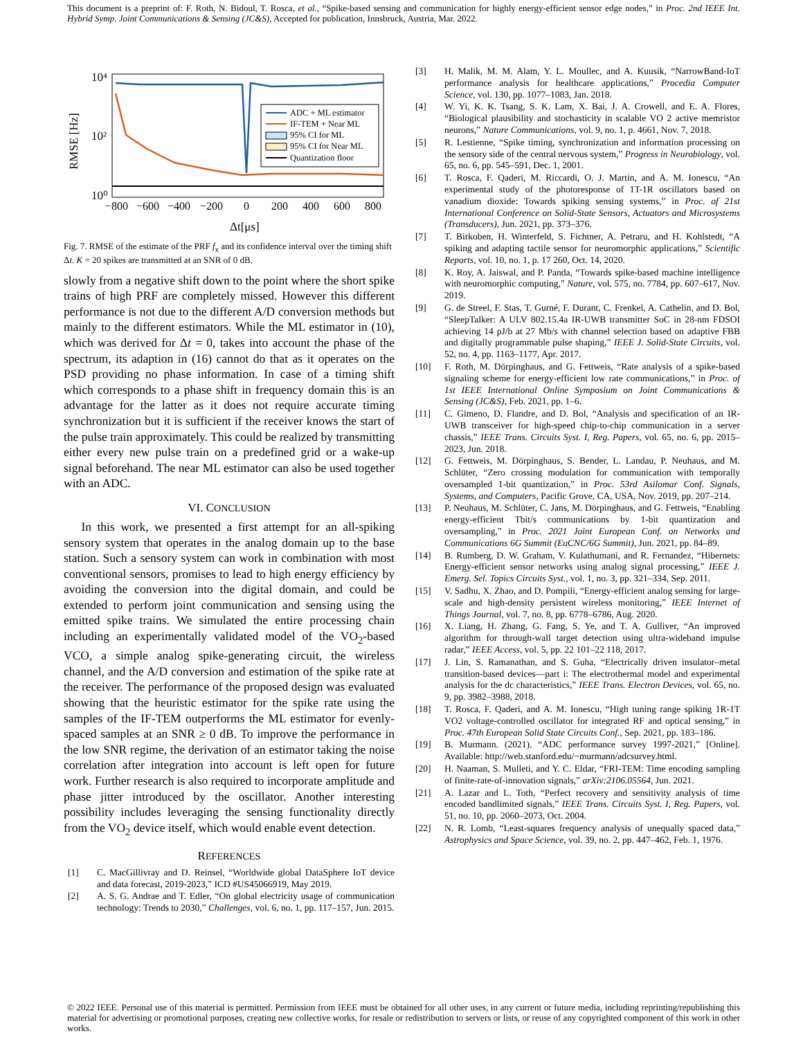This document is a preprint of: F. Roth, N. Bidoul, T. Rosca, et al., “Spike-based sensing and communication for highly energy-efficient sensor edge nodes,” in Proc. 2nd IEEE Int. Hybrid Symp. Joint Communications & Sensing (JC&S), Accepted for publication, Innsbruck, Austria, Mar. 2022.
10⁴
10²
10⁰
RMSE [Hz]
−800
−600
−400
−200
0
200
400
600
800
Δt[μs]
ADC + ML estimator
IF-TEM + Near ML
95% CI for ML
95% CI for Near ML
Quantization floor
Fig. 7. RMSE of the estimate of the PRF f<sub>x</sub> and its confidence interval over the timing shift Δt. K = 20 spikes are transmitted at an SNR of 0 dB.
slowly from a negative shift down to the point where the short spike trains of high PRF are completely missed. However this different performance is not due to the different A/D conversion methods but mainly to the different estimators. While the ML estimator in (10), which was derived for Δt = 0, takes into account the phase of the spectrum, its adaption in (16) cannot do that as it operates on the PSD providing no phase information. In case of a timing shift which corresponds to a phase shift in frequency domain this is an advantage for the latter as it does not require accurate timing synchronization but it is sufficient if the receiver knows the start of the pulse train approximately. This could be realized by transmitting either every new pulse train on a predefined grid or a wake-up signal beforehand. The near ML estimator can also be used together with an ADC.
VI. CONCLUSION
In this work, we presented a first attempt for an all-spiking sensory system that operates in the analog domain up to the base station. Such a sensory system can work in combination with most conventional sensors, promises to lead to high energy efficiency by avoiding the conversion into the digital domain, and could be extended to perform joint communication and sensing using the emitted spike trains. We simulated the entire processing chain including an experimentally validated model of the VO<sub>2</sub>-based VCO, a simple analog spike-generating circuit, the wireless channel, and the A/D conversion and estimation of the spike rate at the receiver. The performance of the proposed design was evaluated showing that the heuristic estimator for the spike rate using the samples of the IF-TEM outperforms the ML estimator for evenly-spaced samples at an SNR ≥ 0 dB. To improve the performance in the low SNR regime, the derivation of an estimator taking the noise correlation after integration into account is left open for future work. Further research is also required to incorporate amplitude and phase jitter introduced by the oscillator. Another interesting possibility includes leveraging the sensing functionality directly from the VO<sub>2</sub> device itself, which would enable event detection.
REFERENCES
[1] C. MacGillivray and D. Reinsel, “Worldwide global DataSphere IoT device and data forecast, 2019-2023,” ICD #US45066919, May 2019.
[2] A. S. G. Andrae and T. Edler, “On global electricity usage of communication technology: Trends to 2030,” Challenges, vol. 6, no. 1, pp. 117–157, Jun. 2015.
[3] H. Malik, M. M. Alam, Y. L. Moullec, and A. Kuusik, “NarrowBand-IoT performance analysis for healthcare applications,” Procedia Computer Science, vol. 130, pp. 1077–1083, Jan. 2018.
[4] W. Yi, K. K. Tsang, S. K. Lam, X. Bai, J. A. Crowell, and E. A. Flores, “Biological plausibility and stochasticity in scalable VO 2 active memristor neurons,” Nature Communications, vol. 9, no. 1, p. 4661, Nov. 7, 2018.
[5] R. Lestienne, “Spike timing, synchronization and information processing on the sensory side of the central nervous system,” Progress in Neurobiology, vol. 65, no. 6, pp. 545–591, Dec. 1, 2001.
[6] T. Rosca, F. Qaderi, M. Riccardi, O. J. Martin, and A. M. Ionescu, “An experimental study of the photoresponse of 1T-1R oscillators based on vanadium dioxide: Towards spiking sensing systems,” in Proc. of 21st International Conference on Solid-State Sensors, Actuators and Microsystems (Transducers), Jun. 2021, pp. 373–376.
[7] T. Birkoben, H. Winterfeld, S. Fichtner, A. Petraru, and H. Kohlstedt, “A spiking and adapting tactile sensor for neuromorphic applications,” Scientific Reports, vol. 10, no. 1, p. 17 260, Oct. 14, 2020.
[8] K. Roy, A. Jaiswal, and P. Panda, “Towards spike-based machine intelligence with neuromorphic computing,” Nature, vol. 575, no. 7784, pp. 607–617, Nov. 2019.
[9] G. de Streel, F. Stas, T. Gurné, F. Durant, C. Frenkel, A. Cathelin, and D. Bol, “SleepTalker: A ULV 802.15.4a IR-UWB transmitter SoC in 28-nm FDSOI achieving 14 pJ/b at 27 Mb/s with channel selection based on adaptive FBB and digitally programmable pulse shaping,” IEEE J. Solid-State Circuits, vol. 52, no. 4, pp. 1163–1177, Apr. 2017.
[10] F. Roth, M. Dörpinghaus, and G. Fettweis, “Rate analysis of a spike-based signaling scheme for energy-efficient low rate communications,” in Proc. of 1st IEEE International Online Symposium on Joint Communications & Sensing (JC&S), Feb. 2021, pp. 1–6.
[11] C. Gimeno, D. Flandre, and D. Bol, “Analysis and specification of an IR-UWB transceiver for high-speed chip-to-chip communication in a server chassis,” IEEE Trans. Circuits Syst. I, Reg. Papers, vol. 65, no. 6, pp. 2015–2023, Jun. 2018.
[12] G. Fettweis, M. Dörpinghaus, S. Bender, L. Landau, P. Neuhaus, and M. Schlüter, “Zero crossing modulation for communication with temporally oversampled 1-bit quantization,” in Proc. 53rd Asilomar Conf. Signals, Systems, and Computers, Pacific Grove, CA, USA, Nov. 2019, pp. 207–214.
[13] P. Neuhaus, M. Schlüter, C. Jans, M. Dörpinghaus, and G. Fettweis, “Enabling energy-efficient Tbit/s communications by 1-bit quantization and oversampling,” in Proc. 2021 Joint European Conf. on Networks and Communications 6G Summit (EuCNC/6G Summit), Jun. 2021, pp. 84–89.
[14] B. Rumberg, D. W. Graham, V. Kulathumani, and R. Fernandez, “Hibernets: Energy-efficient sensor networks using analog signal processing,” IEEE J. Emerg. Sel. Topics Circuits Syst., vol. 1, no. 3, pp. 321–334, Sep. 2011.
[15] V. Sadhu, X. Zhao, and D. Pompili, “Energy-efficient analog sensing for large-scale and high-density persistent wireless monitoring,” IEEE Internet of Things Journal, vol. 7, no. 8, pp. 6778–6786, Aug. 2020.
[16] X. Liang, H. Zhang, G. Fang, S. Ye, and T. A. Gulliver, “An improved algorithm for through-wall target detection using ultra-wideband impulse radar,” IEEE Access, vol. 5, pp. 22 101–22 118, 2017.
[17] J. Lin, S. Ramanathan, and S. Guha, “Electrically driven insulator–metal transition-based devices—part i: The electrothermal model and experimental analysis for the dc characteristics,” IEEE Trans. Electron Devices, vol. 65, no. 9, pp. 3982–3988, 2018.
[18] T. Rosca, F. Qaderi, and A. M. Ionescu, “High tuning range spiking 1R-1T VO2 voltage-controlled oscillator for integrated RF and optical sensing,” in Proc. 47th European Solid State Circuits Conf., Sep. 2021, pp. 183–186.
[19] B. Murmann. (2021). “ADC performance survey 1997-2021,” [Online]. Available: http://web.stanford.edu/~murmann/adcsurvey.html.
[20] H. Naaman, S. Mulleti, and Y. C. Eldar, “FRI-TEM: Time encoding sampling of finite-rate-of-innovation signals,” arXiv:2106.05564, Jun. 2021.
[21] A. Lazar and L. Toth, “Perfect recovery and sensitivity analysis of time encoded bandlimited signals,” IEEE Trans. Circuits Syst. I, Reg. Papers, vol. 51, no. 10, pp. 2060–2073, Oct. 2004.
[22] N. R. Lomb, “Least-squares frequency analysis of unequally spaced data,” Astrophysics and Space Science, vol. 39, no. 2, pp. 447–462, Feb. 1, 1976.
© 2022 IEEE. Personal use of this material is permitted. Permission from IEEE must be obtained for all other uses, in any current or future media, including reprinting/republishing this material for advertising or promotional purposes, creating new collective works, for resale or redistribution to servers or lists, or reuse of any copyrighted component of this work in other works.